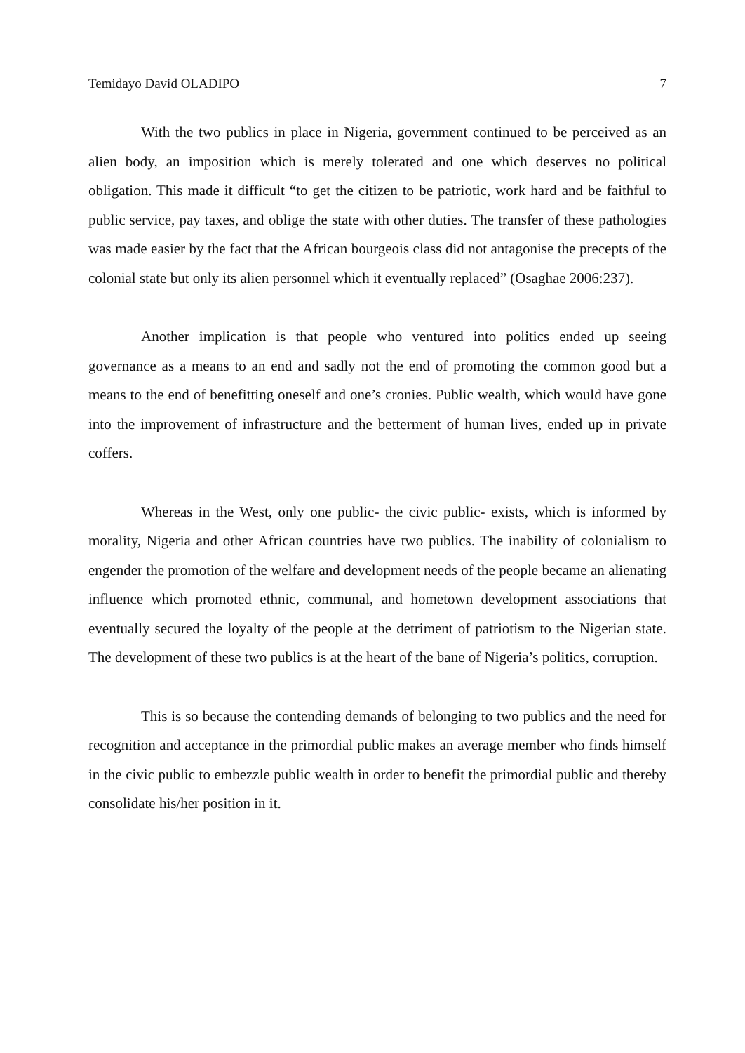Temidayo David OLADIPO 7
With the two publics in place in Nigeria, government continued to be perceived as an alien body, an imposition which is merely tolerated and one which deserves no political obligation. This made it difficult “to get the citizen to be patriotic, work hard and be faithful to public service, pay taxes, and oblige the state with other duties. The transfer of these pathologies was made easier by the fact that the African bourgeois class did not antagonise the precepts of the colonial state but only its alien personnel which it eventually replaced” (Osaghae 2006:237).
Another implication is that people who ventured into politics ended up seeing governance as a means to an end and sadly not the end of promoting the common good but a means to the end of benefitting oneself and one’s cronies. Public wealth, which would have gone into the improvement of infrastructure and the betterment of human lives, ended up in private coffers.
Whereas in the West, only one public- the civic public- exists, which is informed by morality, Nigeria and other African countries have two publics. The inability of colonialism to engender the promotion of the welfare and development needs of the people became an alienating influence which promoted ethnic, communal, and hometown development associations that eventually secured the loyalty of the people at the detriment of patriotism to the Nigerian state. The development of these two publics is at the heart of the bane of Nigeria’s politics, corruption.
This is so because the contending demands of belonging to two publics and the need for recognition and acceptance in the primordial public makes an average member who finds himself in the civic public to embezzle public wealth in order to benefit the primordial public and thereby consolidate his/her position in it.